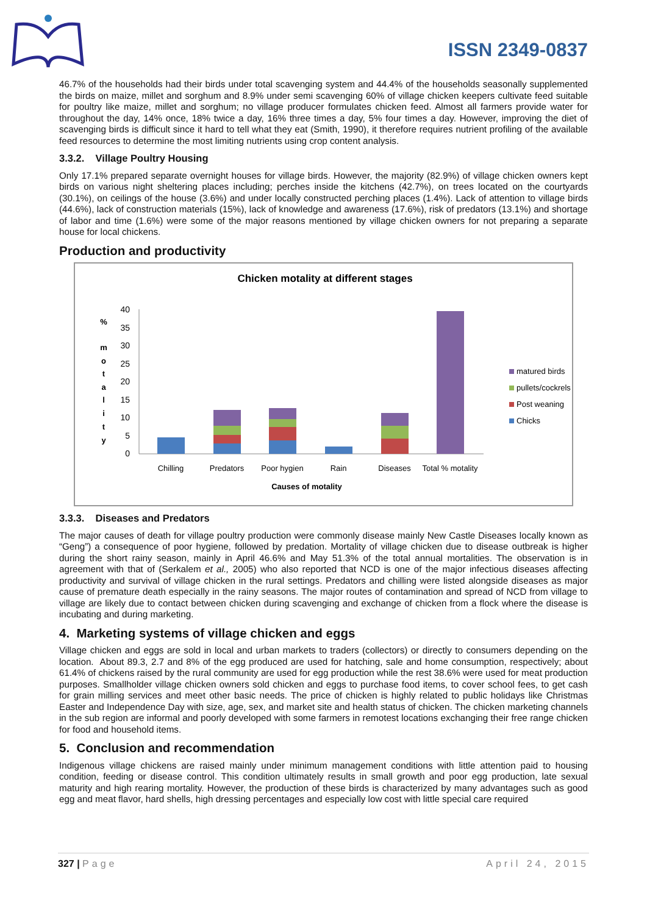ISSN 2349-0837
46.7% of the households had their birds under total scavenging system and 44.4% of the households seasonally supplemented the birds on maize, millet and sorghum and 8.9% under semi scavenging 60% of village chicken keepers cultivate feed suitable for poultry like maize, millet and sorghum; no village producer formulates chicken feed. Almost all farmers provide water for throughout the day, 14% once, 18% twice a day, 16% three times a day, 5% four times a day. However, improving the diet of scavenging birds is difficult since it hard to tell what they eat (Smith, 1990), it therefore requires nutrient profiling of the available feed resources to determine the most limiting nutrients using crop content analysis.
3.3.2. Village Poultry Housing
Only 17.1% prepared separate overnight houses for village birds. However, the majority (82.9%) of village chicken owners kept birds on various night sheltering places including; perches inside the kitchens (42.7%), on trees located on the courtyards (30.1%), on ceilings of the house (3.6%) and under locally constructed perching places (1.4%). Lack of attention to village birds (44.6%), lack of construction materials (15%), lack of knowledge and awareness (17.6%), risk of predators (13.1%) and shortage of labor and time (1.6%) were some of the major reasons mentioned by village chicken owners for not preparing a separate house for local chickens.
Production and productivity
Chicken motality at different stages
40
35
30
25
20
15
10
5
0
%
m
o
t
a
l
i
t
y
Chilling
Predators
Poor hygien
Rain
Diseases
Total % motality
Causes of motality
matured birds
pullets/cockrels
Post weaning
Chicks
3.3.3. Diseases and Predators
The major causes of death for village poultry production were commonly disease mainly New Castle Diseases locally known as “Geng”) a consequence of poor hygiene, followed by predation. Mortality of village chicken due to disease outbreak is higher during the short rainy season, mainly in April 46.6% and May 51.3% of the total annual mortalities. The observation is in agreement with that of (Serkalem et al., 2005) who also reported that NCD is one of the major infectious diseases affecting productivity and survival of village chicken in the rural settings. Predators and chilling were listed alongside diseases as major cause of premature death especially in the rainy seasons. The major routes of contamination and spread of NCD from village to village are likely due to contact between chicken during scavenging and exchange of chicken from a flock where the disease is incubating and during marketing.
4. Marketing systems of village chicken and eggs
Village chicken and eggs are sold in local and urban markets to traders (collectors) or directly to consumers depending on the location. About 89.3, 2.7 and 8% of the egg produced are used for hatching, sale and home consumption, respectively; about 61.4% of chickens raised by the rural community are used for egg production while the rest 38.6% were used for meat production purposes. Smallholder village chicken owners sold chicken and eggs to purchase food items, to cover school fees, to get cash for grain milling services and meet other basic needs. The price of chicken is highly related to public holidays like Christmas Easter and Independence Day with size, age, sex, and market site and health status of chicken. The chicken marketing channels in the sub region are informal and poorly developed with some farmers in remotest locations exchanging their free range chicken for food and household items.
5. Conclusion and recommendation
Indigenous village chickens are raised mainly under minimum management conditions with little attention paid to housing condition, feeding or disease control. This condition ultimately results in small growth and poor egg production, late sexual maturity and high rearing mortality. However, the production of these birds is characterized by many advantages such as good egg and meat flavor, hard shells, high dressing percentages and especially low cost with little special care required
327 | Page April 24, 2015